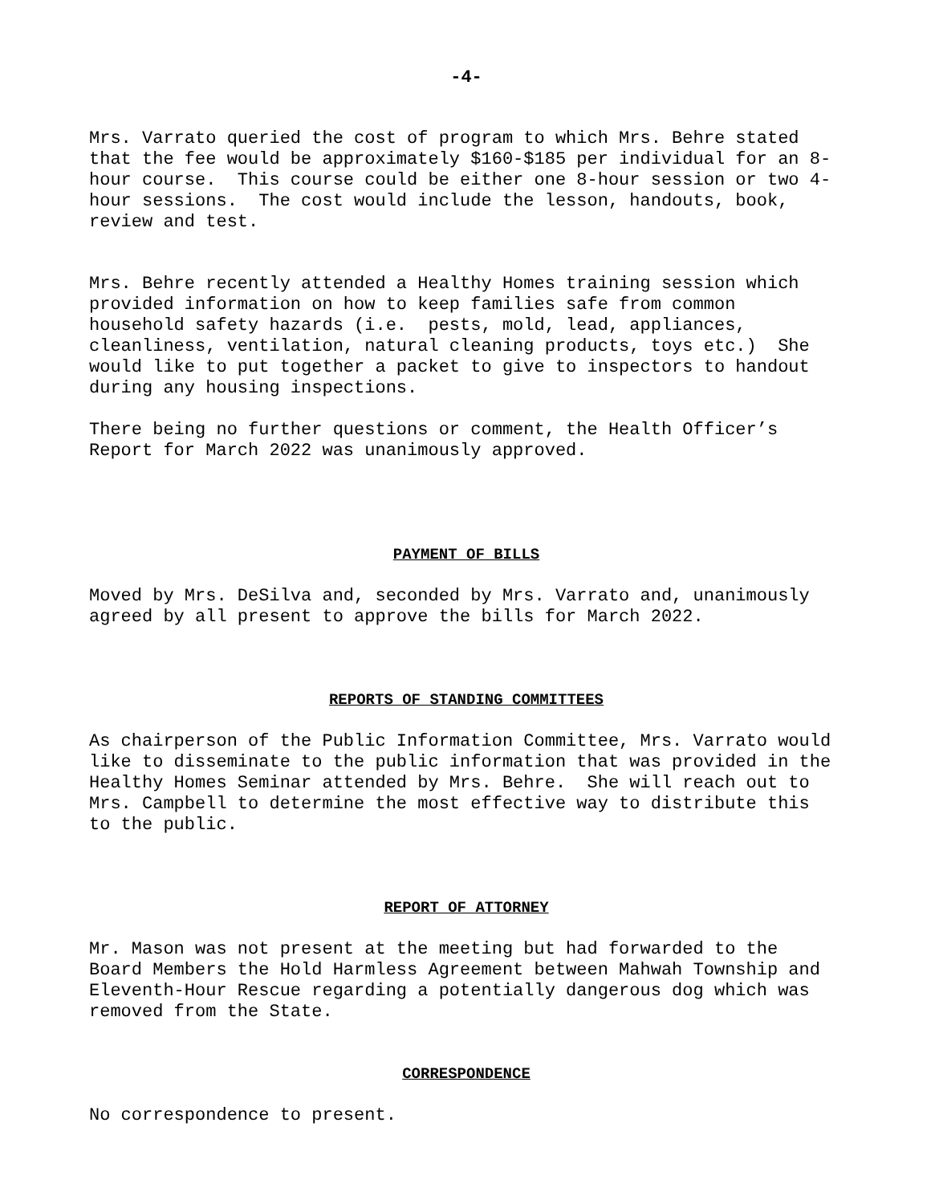-4-
Mrs. Varrato queried the cost of program to which Mrs. Behre stated that the fee would be approximately $160-$185 per individual for an 8- hour course. This course could be either one 8-hour session or two 4- hour sessions. The cost would include the lesson, handouts, book, review and test.
Mrs. Behre recently attended a Healthy Homes training session which provided information on how to keep families safe from common household safety hazards (i.e. pests, mold, lead, appliances, cleanliness, ventilation, natural cleaning products, toys etc.) She would like to put together a packet to give to inspectors to handout during any housing inspections.
There being no further questions or comment, the Health Officer’s Report for March 2022 was unanimously approved.
PAYMENT OF BILLS
Moved by Mrs. DeSilva and, seconded by Mrs. Varrato and, unanimously agreed by all present to approve the bills for March 2022.
REPORTS OF STANDING COMMITTEES
As chairperson of the Public Information Committee, Mrs. Varrato would like to disseminate to the public information that was provided in the Healthy Homes Seminar attended by Mrs. Behre. She will reach out to Mrs. Campbell to determine the most effective way to distribute this to the public.
REPORT OF ATTORNEY
Mr. Mason was not present at the meeting but had forwarded to the Board Members the Hold Harmless Agreement between Mahwah Township and Eleventh-Hour Rescue regarding a potentially dangerous dog which was removed from the State.
CORRESPONDENCE
No correspondence to present.